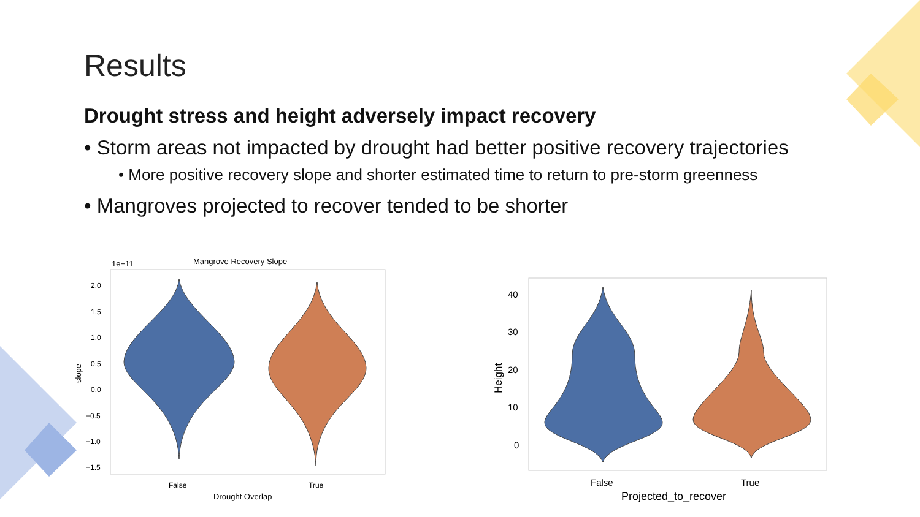Results
Drought stress and height adversely impact recovery
• Storm areas not impacted by drought had better positive recovery trajectories
• More positive recovery slope and shorter estimated time to return to pre-storm greenness
• Mangroves projected to recover tended to be shorter
Mangrove Recovery Slope
1e−11
2.0
1.5
1.0
0.5
0.0
−0.5
−1.0
−1.5
False
True
Drought Overlap
slope
40
30
20
10
0
False
True
Projected_to_recover
Height